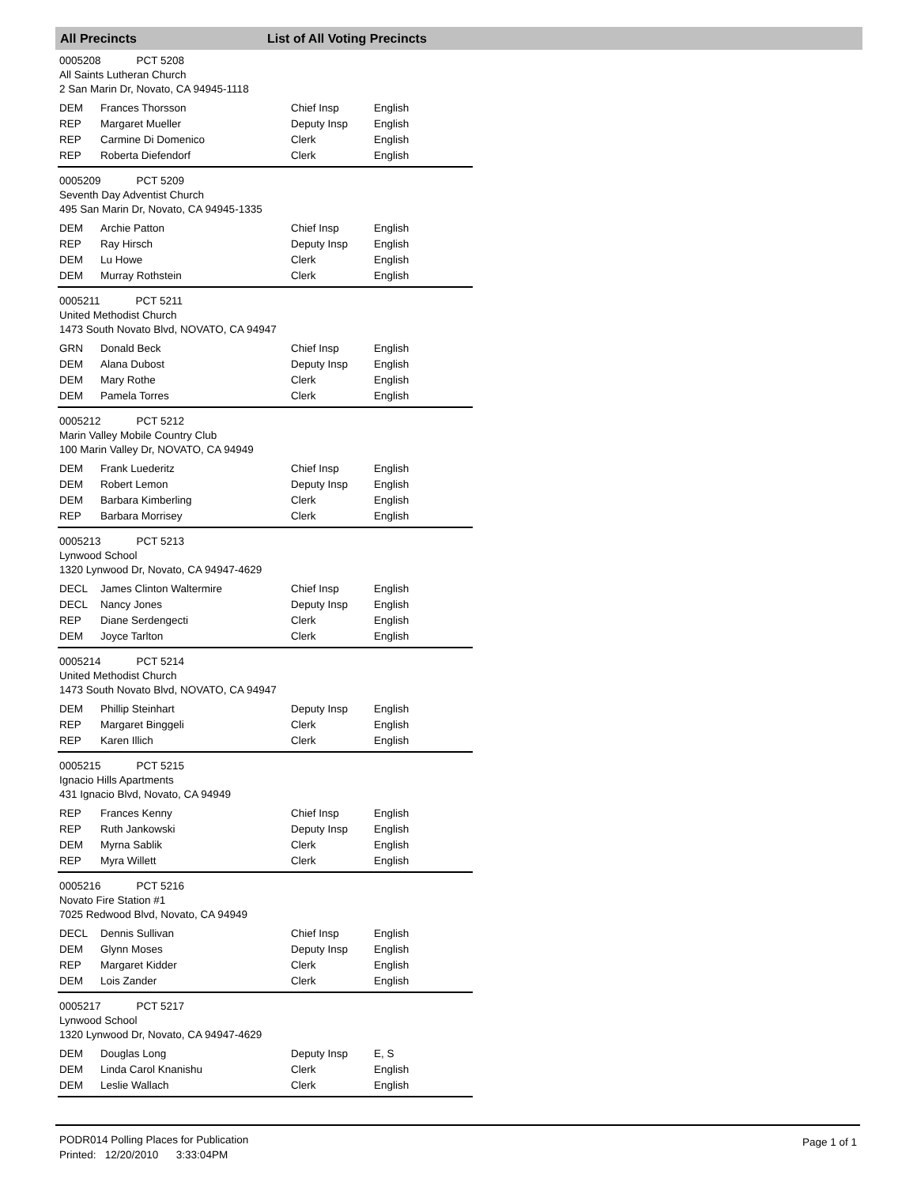All Precincts List of All Voting Precincts
0005208 PCT 5208
All Saints Lutheran Church
2 San Marin Dr, Novato, CA 94945-1118
| DEM | Frances Thorsson | Chief Insp | English |
| REP | Margaret Mueller | Deputy Insp | English |
| REP | Carmine Di Domenico | Clerk | English |
| REP | Roberta Diefendorf | Clerk | English |
0005209 PCT 5209
Seventh Day Adventist Church
495 San Marin Dr, Novato, CA 94945-1335
| DEM | Archie Patton | Chief Insp | English |
| REP | Ray Hirsch | Deputy Insp | English |
| DEM | Lu Howe | Clerk | English |
| DEM | Murray Rothstein | Clerk | English |
0005211 PCT 5211
United Methodist Church
1473 South Novato Blvd, NOVATO, CA 94947
| GRN | Donald Beck | Chief Insp | English |
| DEM | Alana Dubost | Deputy Insp | English |
| DEM | Mary Rothe | Clerk | English |
| DEM | Pamela Torres | Clerk | English |
0005212 PCT 5212
Marin Valley Mobile Country Club
100 Marin Valley Dr, NOVATO, CA 94949
| DEM | Frank Luederitz | Chief Insp | English |
| DEM | Robert Lemon | Deputy Insp | English |
| DEM | Barbara Kimberling | Clerk | English |
| REP | Barbara Morrisey | Clerk | English |
0005213 PCT 5213
Lynwood School
1320 Lynwood Dr, Novato, CA 94947-4629
| DECL | James Clinton Waltermire | Chief Insp | English |
| DECL | Nancy Jones | Deputy Insp | English |
| REP | Diane Serdengecti | Clerk | English |
| DEM | Joyce Tarlton | Clerk | English |
0005214 PCT 5214
United Methodist Church
1473 South Novato Blvd, NOVATO, CA 94947
| DEM | Phillip Steinhart | Deputy Insp | English |
| REP | Margaret Binggeli | Clerk | English |
| REP | Karen Illich | Clerk | English |
0005215 PCT 5215
Ignacio Hills Apartments
431 Ignacio Blvd, Novato, CA 94949
| REP | Frances Kenny | Chief Insp | English |
| REP | Ruth Jankowski | Deputy Insp | English |
| DEM | Myrna Sablik | Clerk | English |
| REP | Myra Willett | Clerk | English |
0005216 PCT 5216
Novato Fire Station #1
7025 Redwood Blvd, Novato, CA 94949
| DECL | Dennis Sullivan | Chief Insp | English |
| DEM | Glynn Moses | Deputy Insp | English |
| REP | Margaret Kidder | Clerk | English |
| DEM | Lois Zander | Clerk | English |
0005217 PCT 5217
Lynwood School
1320 Lynwood Dr, Novato, CA 94947-4629
| DEM | Douglas Long | Deputy Insp | E, S |
| DEM | Linda Carol Knanishu | Clerk | English |
| DEM | Leslie Wallach | Clerk | English |
PODR014 Polling Places for Publication
Printed: 12/20/2010 3:33:04PM
Page 1 of 1